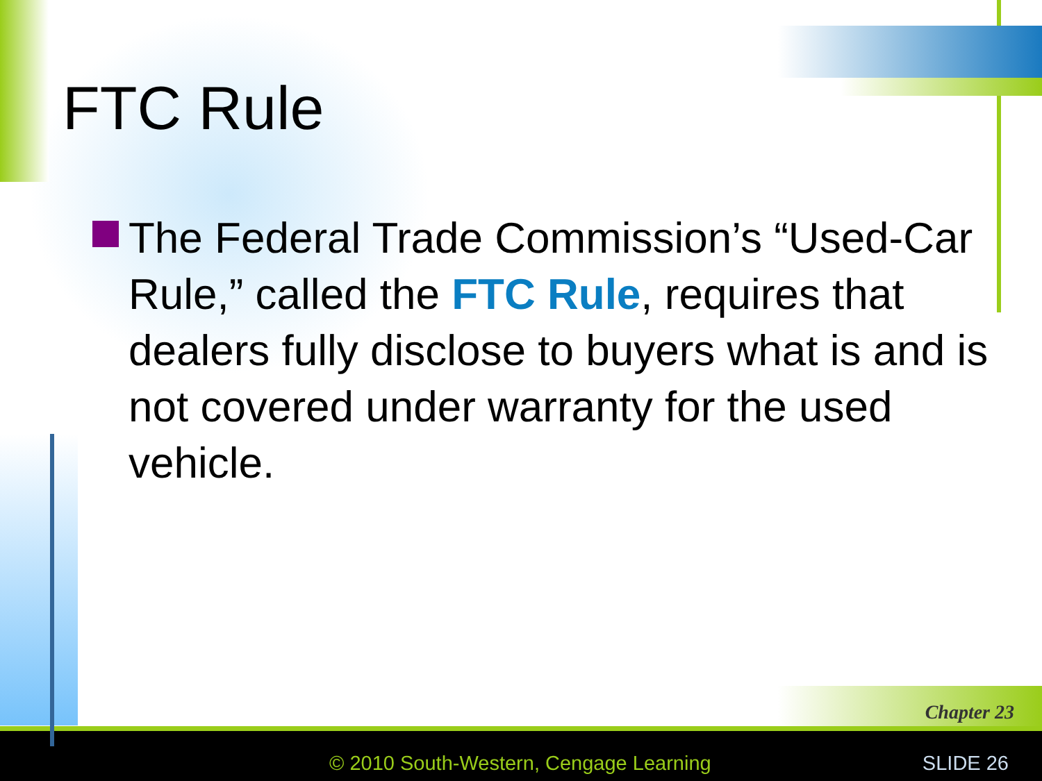FTC Rule
The Federal Trade Commission’s “Used-Car Rule,” called the FTC Rule, requires that dealers fully disclose to buyers what is and is not covered under warranty for the used vehicle.
Chapter 23
© 2010 South-Western, Cengage Learning
SLIDE 26